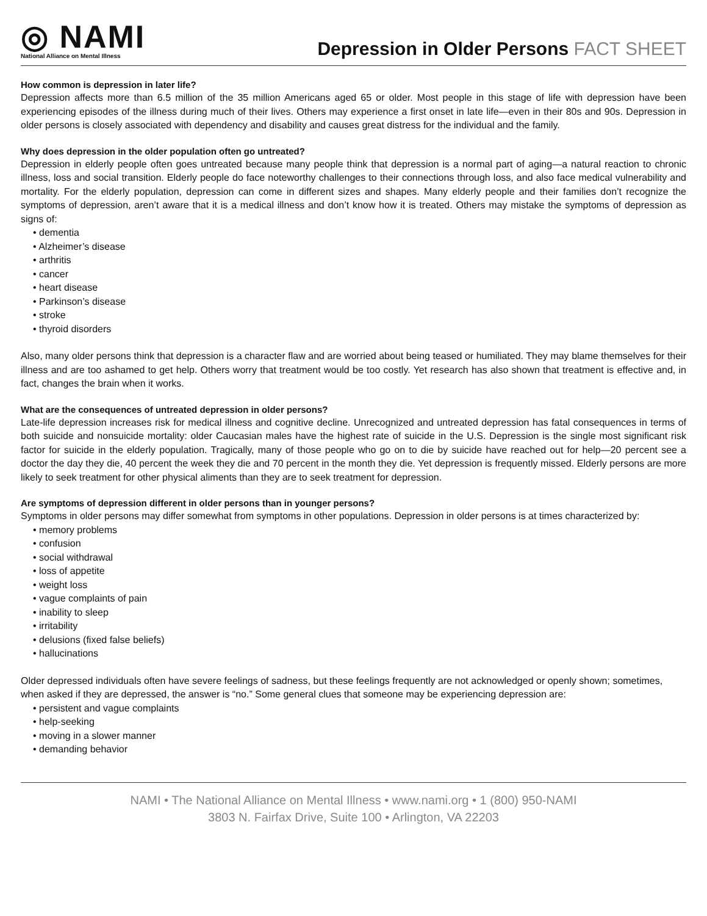◎ NAMI
National Alliance on Mental Illness
Depression in Older Persons FACT SHEET
How common is depression in later life?
Depression affects more than 6.5 million of the 35 million Americans aged 65 or older. Most people in this stage of life with depression have been experiencing episodes of the illness during much of their lives. Others may experience a first onset in late life—even in their 80s and 90s. Depression in older persons is closely associated with dependency and disability and causes great distress for the individual and the family.
Why does depression in the older population often go untreated?
Depression in elderly people often goes untreated because many people think that depression is a normal part of aging—a natural reaction to chronic illness, loss and social transition. Elderly people do face noteworthy challenges to their connections through loss, and also face medical vulnerability and mortality. For the elderly population, depression can come in different sizes and shapes. Many elderly people and their families don’t recognize the symptoms of depression, aren’t aware that it is a medical illness and don’t know how it is treated. Others may mistake the symptoms of depression as signs of:
• dementia
• Alzheimer’s disease
• arthritis
• cancer
• heart disease
• Parkinson’s disease
• stroke
• thyroid disorders
Also, many older persons think that depression is a character flaw and are worried about being teased or humiliated. They may blame themselves for their illness and are too ashamed to get help. Others worry that treatment would be too costly. Yet research has also shown that treatment is effective and, in fact, changes the brain when it works.
What are the consequences of untreated depression in older persons?
Late-life depression increases risk for medical illness and cognitive decline. Unrecognized and untreated depression has fatal consequences in terms of both suicide and nonsuicide mortality: older Caucasian males have the highest rate of suicide in the U.S. Depression is the single most significant risk factor for suicide in the elderly population. Tragically, many of those people who go on to die by suicide have reached out for help—20 percent see a doctor the day they die, 40 percent the week they die and 70 percent in the month they die. Yet depression is frequently missed. Elderly persons are more likely to seek treatment for other physical aliments than they are to seek treatment for depression.
Are symptoms of depression different in older persons than in younger persons?
Symptoms in older persons may differ somewhat from symptoms in other populations. Depression in older persons is at times characterized by:
• memory problems
• confusion
• social withdrawal
• loss of appetite
• weight loss
• vague complaints of pain
• inability to sleep
• irritability
• delusions (fixed false beliefs)
• hallucinations
Older depressed individuals often have severe feelings of sadness, but these feelings frequently are not acknowledged or openly shown; sometimes, when asked if they are depressed, the answer is “no.” Some general clues that someone may be experiencing depression are:
• persistent and vague complaints
• help-seeking
• moving in a slower manner
• demanding behavior
NAMI • The National Alliance on Mental Illness • www.nami.org • 1 (800) 950-NAMI
3803 N. Fairfax Drive, Suite 100 • Arlington, VA 22203